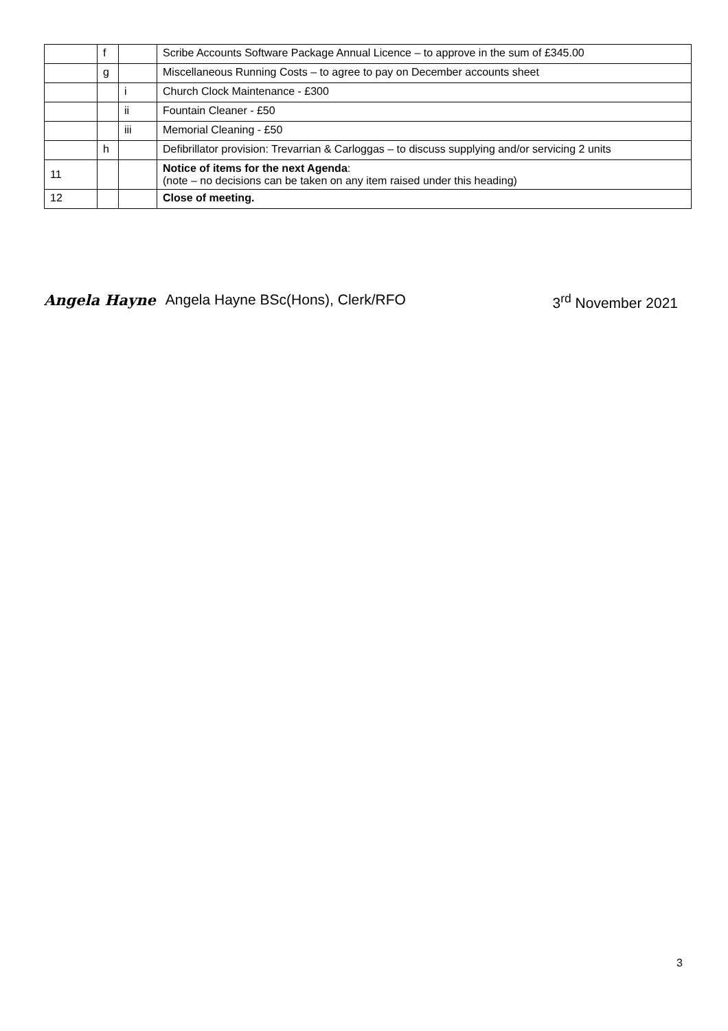| | f | | Scribe Accounts Software Package Annual Licence – to approve in the sum of £345.00 |
| | g | | Miscellaneous Running Costs – to agree to pay on December accounts sheet |
| | | i | Church Clock Maintenance - £300 |
| | | ii | Fountain Cleaner - £50 |
| | | iii | Memorial Cleaning - £50 |
| | h | | Defibrillator provision: Trevarrian & Carloggas – to discuss supplying and/or servicing 2 units |
| 11 | | | Notice of items for the next Agenda : (note – no decisions can be taken on any item raised under this heading) |
| 12 | | | Close of meeting. |
Angela Hayne Angela Hayne BSc(Hons), Clerk/RFO 3<sup>rd</sup> November 2021
3